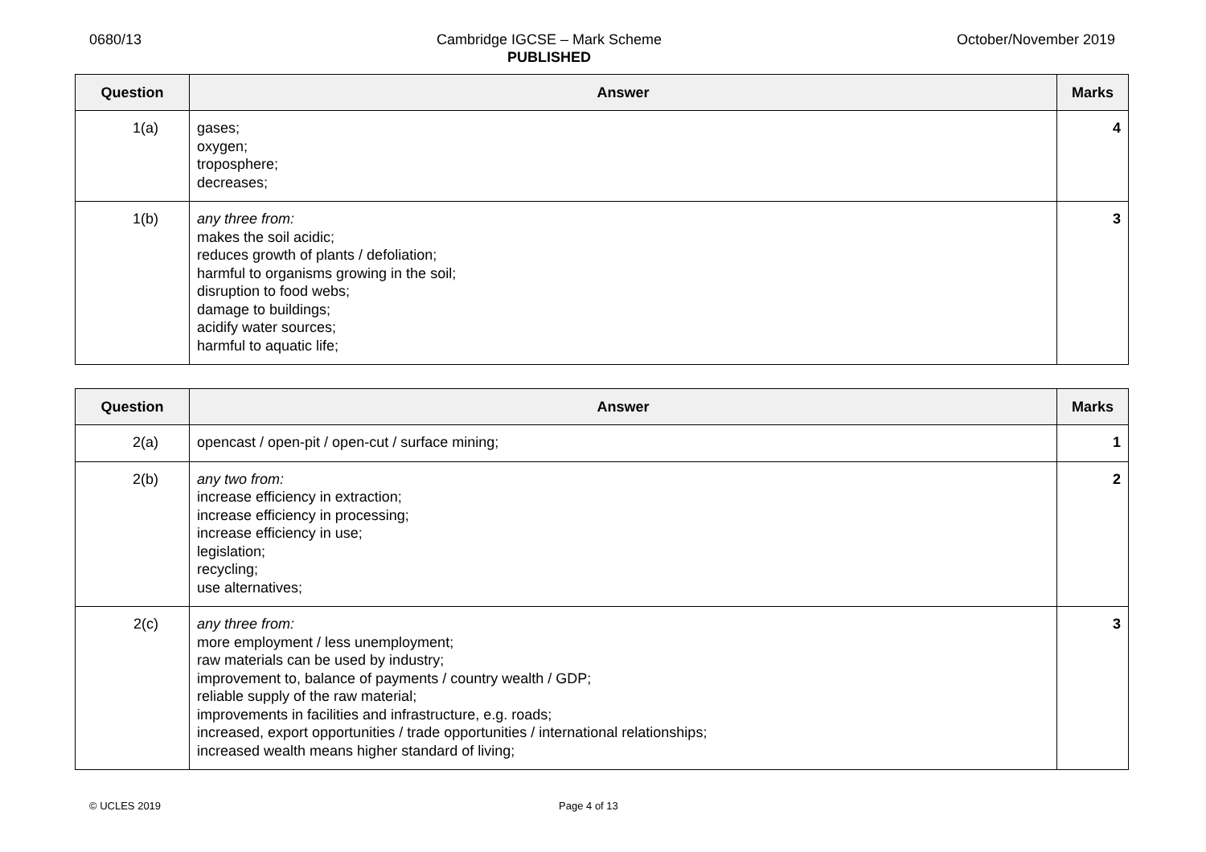0680/13 Cambridge IGCSE – Mark Scheme
PUBLISHED October/November 2019
| Question | Answer | Marks |
| --- | --- | --- |
| 1(a) | gases; oxygen; troposphere; decreases; | 4 |
| 1(b) | any three from: makes the soil acidic; reduces growth of plants / defoliation; harmful to organisms growing in the soil; disruption to food webs; damage to buildings; acidify water sources; harmful to aquatic life; | 3 |
| Question | Answer | Marks |
| --- | --- | --- |
| 2(a) | opencast / open-pit / open-cut / surface mining; | 1 |
| 2(b) | any two from: increase efficiency in extraction; increase efficiency in processing; increase efficiency in use; legislation; recycling; use alternatives; | 2 |
| 2(c) | any three from: more employment / less unemployment; raw materials can be used by industry; improvement to, balance of payments / country wealth / GDP; reliable supply of the raw material; improvements in facilities and infrastructure, e.g. roads; increased, export opportunities / trade opportunities / international relationships; increased wealth means higher standard of living; | 3 |
© UCLES 2019 Page 4 of 13